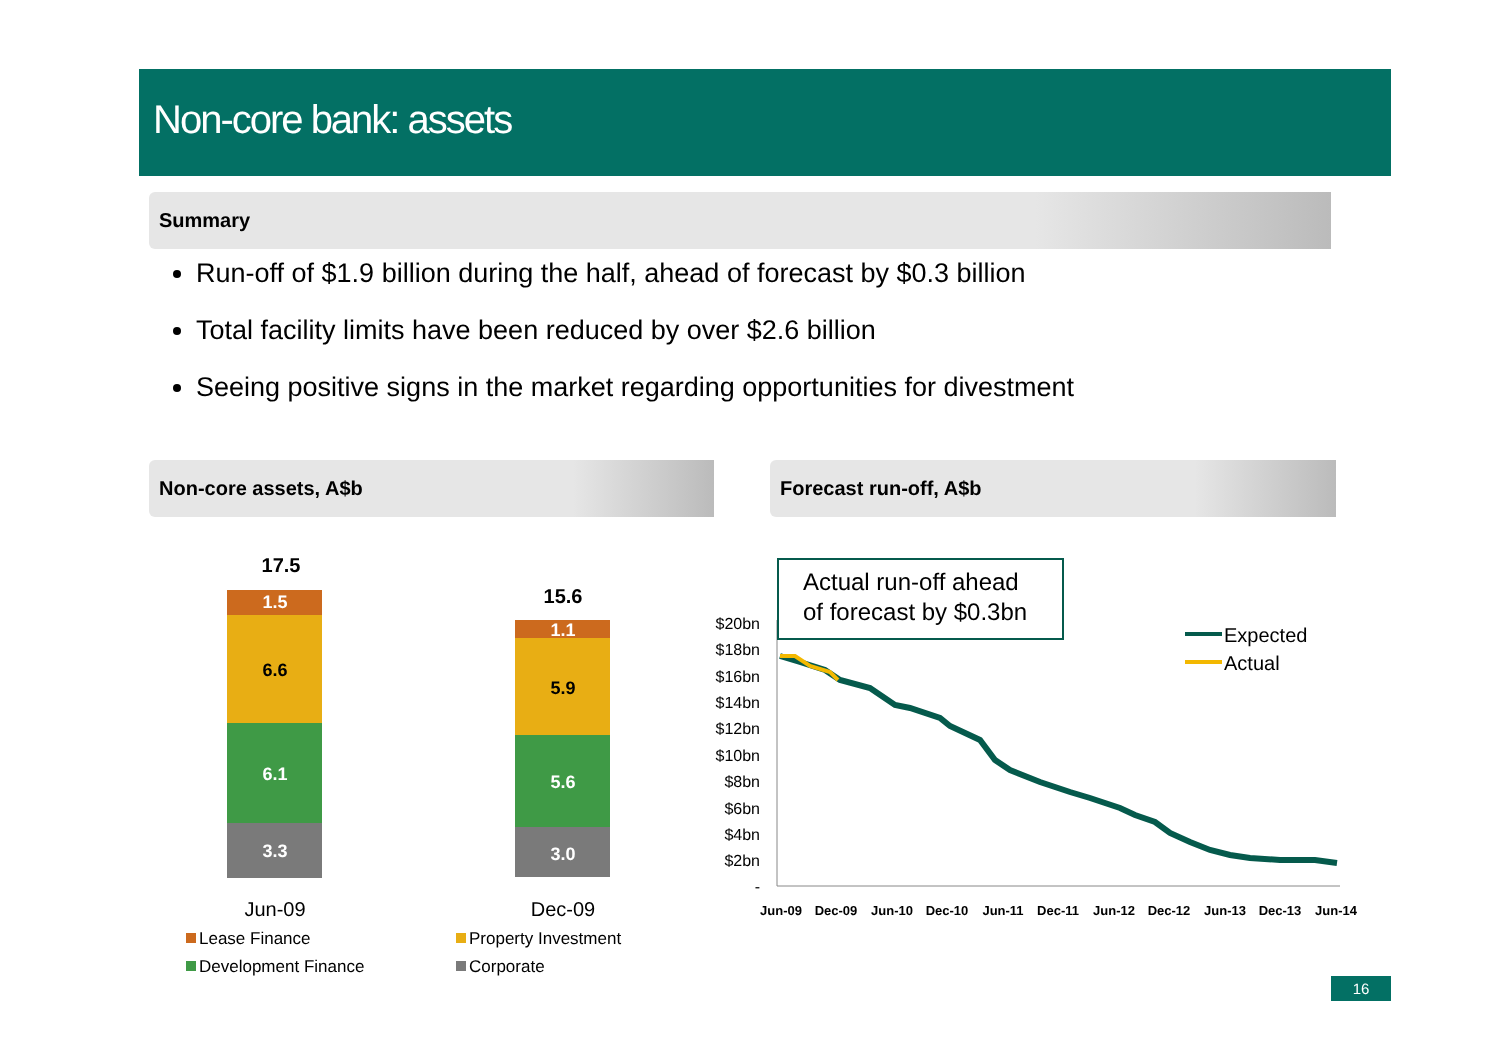Non-core bank: assets
Summary
Run-off of $1.9 billion during the half, ahead of forecast by $0.3 billion
Total facility limits have been reduced by over $2.6 billion
Seeing positive signs in the market regarding opportunities for divestment
Non-core assets, A$b Forecast run-off, A$b
17.5
1.5
6.6
6.1
3.3
15.6
1.1
5.9
5.6
3.0
Jun-09
Dec-09
Lease Finance
Property Investment
Development Finance
Corporate
$20bn
$18bn
$16bn
$14bn
$12bn
$10bn
$8bn
$6bn
$4bn
$2bn
-
Jun-09
Dec-09
Jun-10
Dec-10
Jun-11
Dec-11
Jun-12
Dec-12
Jun-13
Dec-13
Jun-14
Actual run-off ahead
of forecast by $0.3bn
Expected
Actual
16